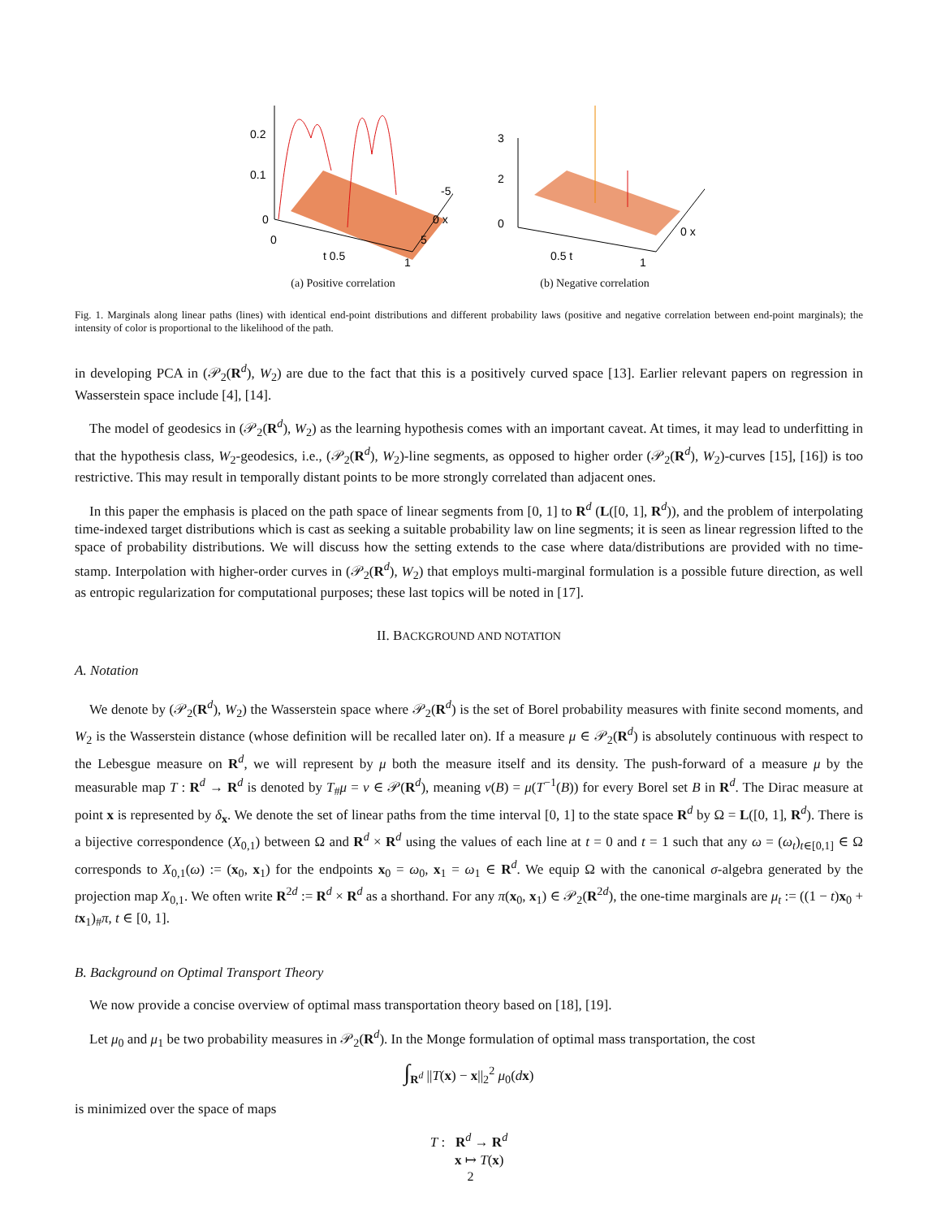0.2
0.1
0
0
t 0.5
1
5
0 x
-5
(a) Positive correlation
3
2
0
0.5 t
1
0 x
(b) Negative correlation
Fig. 1. Marginals along linear paths (lines) with identical end-point distributions and different probability laws (positive and negative correlation between end-point marginals); the intensity of color is proportional to the likelihood of the path.
in developing PCA in (𝒫<sub>2</sub>(R<sup>d</sup>), W<sub>2</sub>) are due to the fact that this is a positively curved space [13]. Earlier relevant papers on regression in Wasserstein space include [4], [14].
The model of geodesics in (𝒫<sub>2</sub>(R<sup>d</sup>), W<sub>2</sub>) as the learning hypothesis comes with an important caveat. At times, it may lead to underfitting in that the hypothesis class, W<sub>2</sub>-geodesics, i.e., (𝒫<sub>2</sub>(R<sup>d</sup>), W<sub>2</sub>)-line segments, as opposed to higher order (𝒫<sub>2</sub>(R<sup>d</sup>), W<sub>2</sub>)-curves [15], [16]) is too restrictive. This may result in temporally distant points to be more strongly correlated than adjacent ones.
In this paper the emphasis is placed on the path space of linear segments from [0, 1] to R<sup>d</sup> (L([0, 1], R<sup>d</sup>)), and the problem of interpolating time-indexed target distributions which is cast as seeking a suitable probability law on line segments; it is seen as linear regression lifted to the space of probability distributions. We will discuss how the setting extends to the case where data/distributions are provided with no time-stamp. Interpolation with higher-order curves in (𝒫<sub>2</sub>(R<sup>d</sup>), W<sub>2</sub>) that employs multi-marginal formulation is a possible future direction, as well as entropic regularization for computational purposes; these last topics will be noted in [17].
II. BACKGROUND AND NOTATION
A. Notation
We denote by (𝒫<sub>2</sub>(R<sup>d</sup>), W<sub>2</sub>) the Wasserstein space where 𝒫<sub>2</sub>(R<sup>d</sup>) is the set of Borel probability measures with finite second moments, and W<sub>2</sub> is the Wasserstein distance (whose definition will be recalled later on). If a measure μ ∈ 𝒫<sub>2</sub>(R<sup>d</sup>) is absolutely continuous with respect to the Lebesgue measure on R<sup>d</sup>, we will represent by μ both the measure itself and its density. The push-forward of a measure μ by the measurable map T : R<sup>d</sup> → R<sup>d</sup> is denoted by T<sub>#</sub>μ = ν ∈ 𝒫(R<sup>d</sup>), meaning ν(B) = μ(T<sup>−1</sup>(B)) for every Borel set B in R<sup>d</sup>. The Dirac measure at point x is represented by δ<sub>x</sub>. We denote the set of linear paths from the time interval [0, 1] to the state space R<sup>d</sup> by Ω = L([0, 1], R<sup>d</sup>). There is a bijective correspondence (X<sub>0,1</sub>) between Ω and R<sup>d</sup> × R<sup>d</sup> using the values of each line at t = 0 and t = 1 such that any ω = (ω<sub>t</sub>)<sub>t∈[0,1]</sub> ∈ Ω corresponds to X<sub>0,1</sub>(ω) := (x<sub>0</sub>, x<sub>1</sub>) for the endpoints x<sub>0</sub> = ω<sub>0</sub>, x<sub>1</sub> = ω<sub>1</sub> ∈ R<sup>d</sup>. We equip Ω with the canonical σ-algebra generated by the projection map X<sub>0,1</sub>. We often write R<sup>2d</sup> := R<sup>d</sup> × R<sup>d</sup> as a shorthand. For any π(x<sub>0</sub>, x<sub>1</sub>) ∈ 𝒫<sub>2</sub>(R<sup>2d</sup>), the one-time marginals are μ<sub>t</sub> := ((1 − t)x<sub>0</sub> + tx<sub>1</sub>)<sub>#</sub>π, t ∈ [0, 1].
B. Background on Optimal Transport Theory
We now provide a concise overview of optimal mass transportation theory based on [18], [19].
Let μ<sub>0</sub> and μ<sub>1</sub> be two probability measures in 𝒫<sub>2</sub>(R<sup>d</sup>). In the Monge formulation of optimal mass transportation, the cost
∫<sub>R<sup>d</sup></sub> ||T(x) − x||<sub>2</sub><sup>2</sup> μ<sub>0</sub>(dx)
is minimized over the space of maps
T : R<sup>d</sup> → R<sup>d</sup>
x ↦ T(x)
2